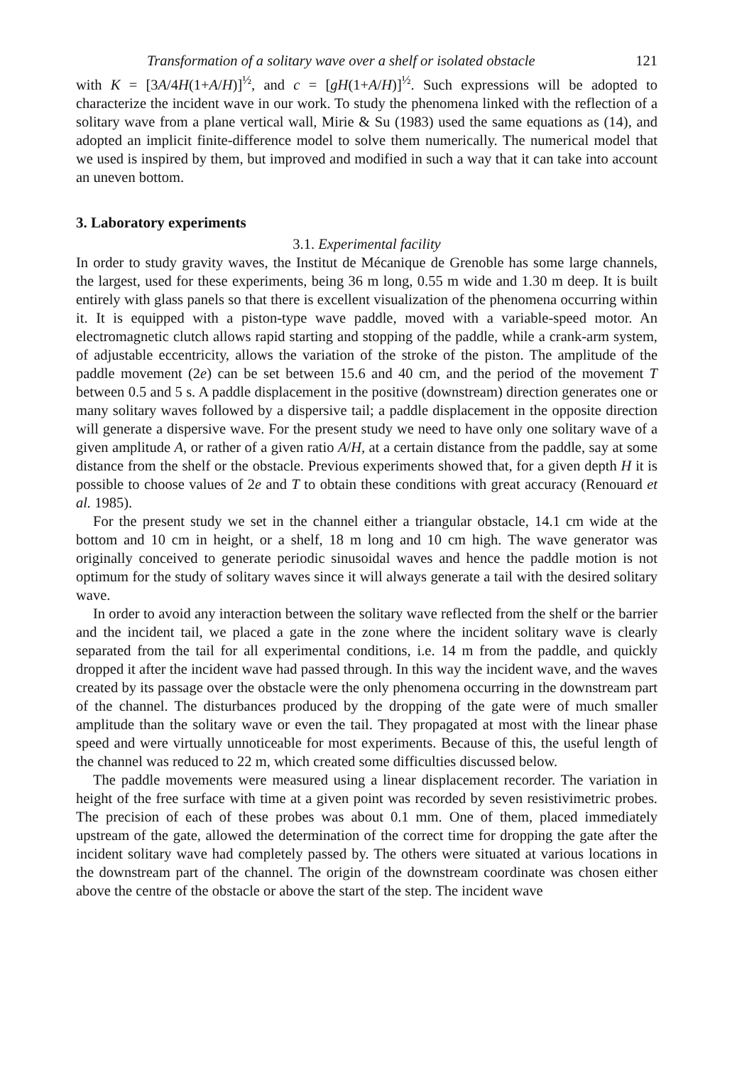Transformation of a solitary wave over a shelf or isolated obstacle 121
with K = [3A/4H(1+A/H)]<sup>½</sup>, and c = [gH(1+A/H)]<sup>½</sup>. Such expressions will be adopted to characterize the incident wave in our work. To study the phenomena linked with the reflection of a solitary wave from a plane vertical wall, Mirie & Su (1983) used the same equations as (14), and adopted an implicit finite-difference model to solve them numerically. The numerical model that we used is inspired by them, but improved and modified in such a way that it can take into account an uneven bottom.
3. Laboratory experiments
3.1. Experimental facility
In order to study gravity waves, the Institut de Mécanique de Grenoble has some large channels, the largest, used for these experiments, being 36 m long, 0.55 m wide and 1.30 m deep. It is built entirely with glass panels so that there is excellent visualization of the phenomena occurring within it. It is equipped with a piston-type wave paddle, moved with a variable-speed motor. An electromagnetic clutch allows rapid starting and stopping of the paddle, while a crank-arm system, of adjustable eccentricity, allows the variation of the stroke of the piston. The amplitude of the paddle movement (2e) can be set between 15.6 and 40 cm, and the period of the movement T between 0.5 and 5 s. A paddle displacement in the positive (downstream) direction generates one or many solitary waves followed by a dispersive tail; a paddle displacement in the opposite direction will generate a dispersive wave. For the present study we need to have only one solitary wave of a given amplitude A, or rather of a given ratio A/H, at a certain distance from the paddle, say at some distance from the shelf or the obstacle. Previous experiments showed that, for a given depth H it is possible to choose values of 2e and T to obtain these conditions with great accuracy (Renouard et al. 1985).
For the present study we set in the channel either a triangular obstacle, 14.1 cm wide at the bottom and 10 cm in height, or a shelf, 18 m long and 10 cm high. The wave generator was originally conceived to generate periodic sinusoidal waves and hence the paddle motion is not optimum for the study of solitary waves since it will always generate a tail with the desired solitary wave.
In order to avoid any interaction between the solitary wave reflected from the shelf or the barrier and the incident tail, we placed a gate in the zone where the incident solitary wave is clearly separated from the tail for all experimental conditions, i.e. 14 m from the paddle, and quickly dropped it after the incident wave had passed through. In this way the incident wave, and the waves created by its passage over the obstacle were the only phenomena occurring in the downstream part of the channel. The disturbances produced by the dropping of the gate were of much smaller amplitude than the solitary wave or even the tail. They propagated at most with the linear phase speed and were virtually unnoticeable for most experiments. Because of this, the useful length of the channel was reduced to 22 m, which created some difficulties discussed below.
The paddle movements were measured using a linear displacement recorder. The variation in height of the free surface with time at a given point was recorded by seven resistivimetric probes. The precision of each of these probes was about 0.1 mm. One of them, placed immediately upstream of the gate, allowed the determination of the correct time for dropping the gate after the incident solitary wave had completely passed by. The others were situated at various locations in the downstream part of the channel. The origin of the downstream coordinate was chosen either above the centre of the obstacle or above the start of the step. The incident wave